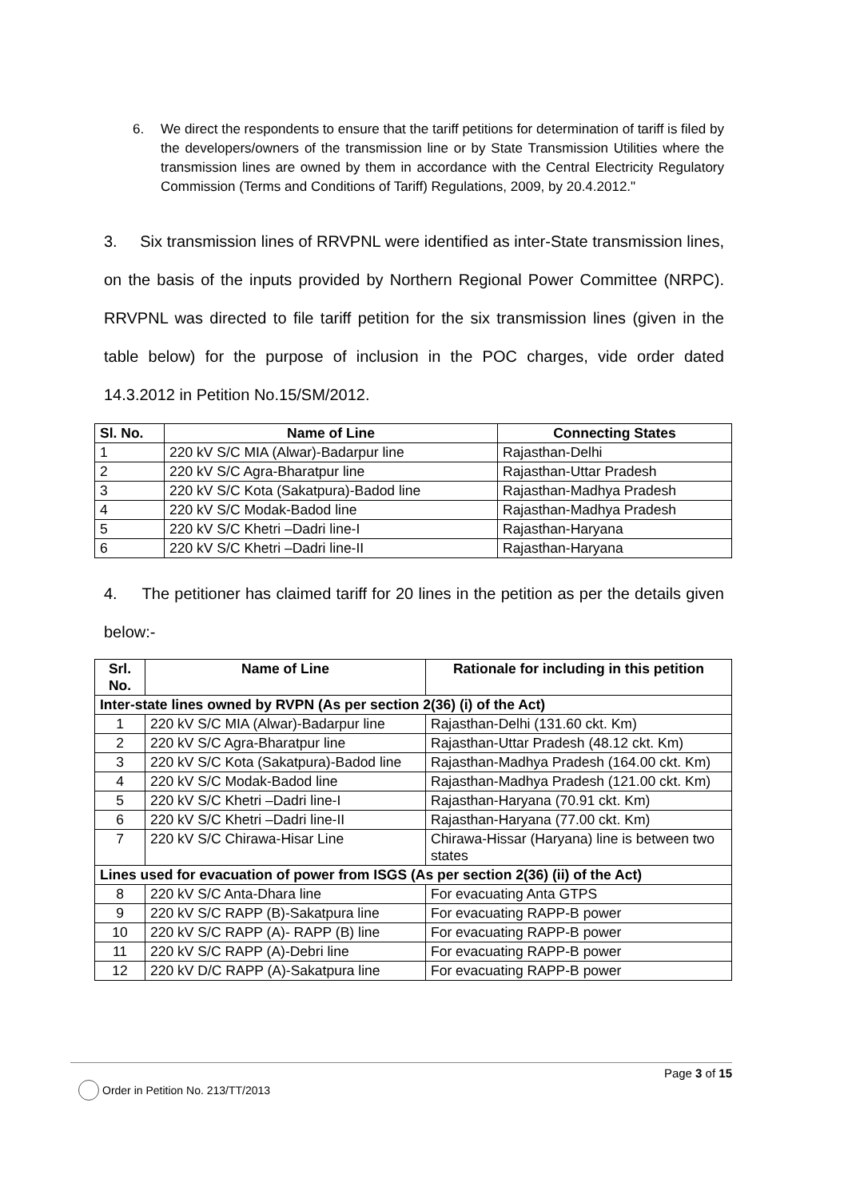6. We direct the respondents to ensure that the tariff petitions for determination of tariff is filed by the developers/owners of the transmission line or by State Transmission Utilities where the transmission lines are owned by them in accordance with the Central Electricity Regulatory Commission (Terms and Conditions of Tariff) Regulations, 2009, by 20.4.2012."
3. Six transmission lines of RRVPNL were identified as inter-State transmission lines, on the basis of the inputs provided by Northern Regional Power Committee (NRPC). RRVPNL was directed to file tariff petition for the six transmission lines (given in the table below) for the purpose of inclusion in the POC charges, vide order dated 14.3.2012 in Petition No.15/SM/2012.
| Sl. No. | Name of Line | Connecting States |
| --- | --- | --- |
| 1 | 220 kV S/C MIA (Alwar)-Badarpur line | Rajasthan-Delhi |
| 2 | 220 kV S/C Agra-Bharatpur line | Rajasthan-Uttar Pradesh |
| 3 | 220 kV S/C Kota (Sakatpura)-Badod line | Rajasthan-Madhya Pradesh |
| 4 | 220 kV S/C Modak-Badod line | Rajasthan-Madhya Pradesh |
| 5 | 220 kV S/C Khetri –Dadri line-I | Rajasthan-Haryana |
| 6 | 220 kV S/C Khetri –Dadri line-II | Rajasthan-Haryana |
4. The petitioner has claimed tariff for 20 lines in the petition as per the details given below:-
| Srl. No. | Name of Line | Rationale for including in this petition |
| --- | --- | --- |
| Inter-state lines owned by RVPN (As per section 2(36) (i) of the Act) | | |
| 1 | 220 kV S/C MIA (Alwar)-Badarpur line | Rajasthan-Delhi (131.60 ckt. Km) |
| 2 | 220 kV S/C Agra-Bharatpur line | Rajasthan-Uttar Pradesh (48.12 ckt. Km) |
| 3 | 220 kV S/C Kota (Sakatpura)-Badod line | Rajasthan-Madhya Pradesh (164.00 ckt. Km) |
| 4 | 220 kV S/C Modak-Badod line | Rajasthan-Madhya Pradesh (121.00 ckt. Km) |
| 5 | 220 kV S/C Khetri –Dadri line-I | Rajasthan-Haryana (70.91 ckt. Km) |
| 6 | 220 kV S/C Khetri –Dadri line-II | Rajasthan-Haryana (77.00 ckt. Km) |
| 7 | 220 kV S/C Chirawa-Hisar Line | Chirawa-Hissar (Haryana) line is between two states |
| Lines used for evacuation of power from ISGS (As per section 2(36) (ii) of the Act) | | |
| 8 | 220 kV S/C Anta-Dhara line | For evacuating Anta GTPS |
| 9 | 220 kV S/C RAPP (B)-Sakatpura line | For evacuating RAPP-B power |
| 10 | 220 kV S/C RAPP (A)- RAPP (B) line | For evacuating RAPP-B power |
| 11 | 220 kV S/C RAPP (A)-Debri line | For evacuating RAPP-B power |
| 12 | 220 kV D/C RAPP (A)-Sakatpura line | For evacuating RAPP-B power |
Page 3 of 15
Order in Petition No. 213/TT/2013